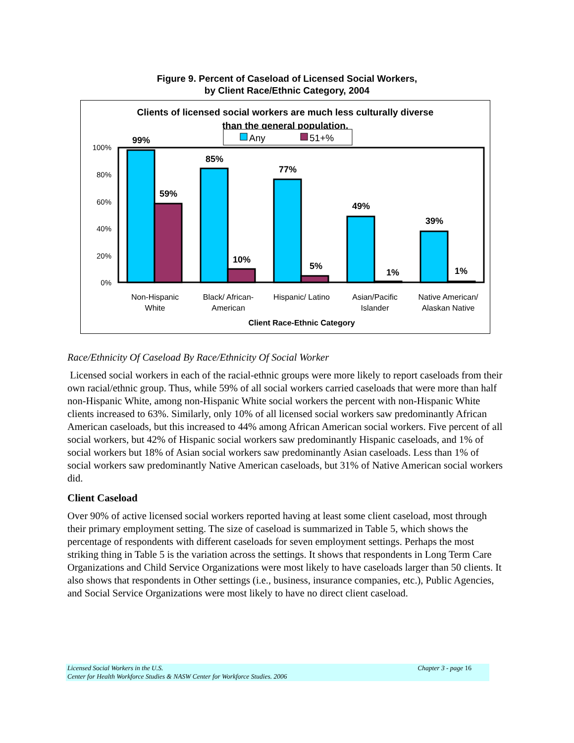Figure 9. Percent of Caseload of Licensed Social Workers,
by Client Race/Ethnic Category, 2004
Clients of licensed social workers are much less culturally diverse
than the general population.
Any
51+%
100%
80%
60%
40%
20%
0%
99%
59%
85%
10%
77%
5%
49%
1%
39%
1%
Non-Hispanic
White
Black/ African-
American
Hispanic/ Latino
Asian/Pacific
Islander
Native American/
Alaskan Native
Client Race-Ethnic Category
Race/Ethnicity Of Caseload By Race/Ethnicity Of Social Worker
Licensed social workers in each of the racial-ethnic groups were more likely to report caseloads from their own racial/ethnic group. Thus, while 59% of all social workers carried caseloads that were more than half non-Hispanic White, among non-Hispanic White social workers the percent with non-Hispanic White clients increased to 63%. Similarly, only 10% of all licensed social workers saw predominantly African American caseloads, but this increased to 44% among African American social workers. Five percent of all social workers, but 42% of Hispanic social workers saw predominantly Hispanic caseloads, and 1% of social workers but 18% of Asian social workers saw predominantly Asian caseloads. Less than 1% of social workers saw predominantly Native American caseloads, but 31% of Native American social workers did.
Client Caseload
Over 90% of active licensed social workers reported having at least some client caseload, most through their primary employment setting. The size of caseload is summarized in Table 5, which shows the percentage of respondents with different caseloads for seven employment settings. Perhaps the most striking thing in Table 5 is the variation across the settings. It shows that respondents in Long Term Care Organizations and Child Service Organizations were most likely to have caseloads larger than 50 clients. It also shows that respondents in Other settings (i.e., business, insurance companies, etc.), Public Agencies, and Social Service Organizations were most likely to have no direct client caseload.
Licensed Social Workers in the U.S. Chapter 3 - page 16
Center for Health Workforce Studies & NASW Center for Workforce Studies. 2006